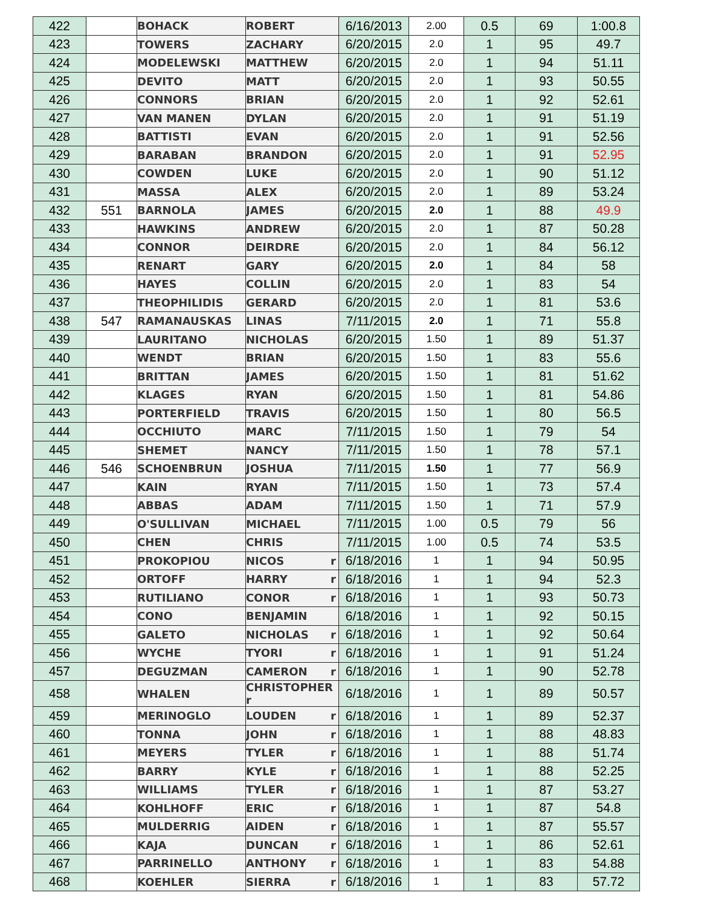| 422 | | BOHACK | ROBERT | 6/16/2013 | 2.00 | 0.5 | 69 | 1:00.8 |
| 423 | | TOWERS | ZACHARY | 6/20/2015 | 2.0 | 1 | 95 | 49.7 |
| 424 | | MODELEWSKI | MATTHEW | 6/20/2015 | 2.0 | 1 | 94 | 51.11 |
| 425 | | DEVITO | MATT | 6/20/2015 | 2.0 | 1 | 93 | 50.55 |
| 426 | | CONNORS | BRIAN | 6/20/2015 | 2.0 | 1 | 92 | 52.61 |
| 427 | | VAN MANEN | DYLAN | 6/20/2015 | 2.0 | 1 | 91 | 51.19 |
| 428 | | BATTISTI | EVAN | 6/20/2015 | 2.0 | 1 | 91 | 52.56 |
| 429 | | BARABAN | BRANDON | 6/20/2015 | 2.0 | 1 | 91 | 52.95 |
| 430 | | COWDEN | LUKE | 6/20/2015 | 2.0 | 1 | 90 | 51.12 |
| 431 | | MASSA | ALEX | 6/20/2015 | 2.0 | 1 | 89 | 53.24 |
| 432 | 551 | BARNOLA | JAMES | 6/20/2015 | 2.0 | 1 | 88 | 49.9 |
| 433 | | HAWKINS | ANDREW | 6/20/2015 | 2.0 | 1 | 87 | 50.28 |
| 434 | | CONNOR | DEIRDRE | 6/20/2015 | 2.0 | 1 | 84 | 56.12 |
| 435 | | RENART | GARY | 6/20/2015 | 2.0 | 1 | 84 | 58 |
| 436 | | HAYES | COLLIN | 6/20/2015 | 2.0 | 1 | 83 | 54 |
| 437 | | THEOPHILIDIS | GERARD | 6/20/2015 | 2.0 | 1 | 81 | 53.6 |
| 438 | 547 | RAMANAUSKAS | LINAS | 7/11/2015 | 2.0 | 1 | 71 | 55.8 |
| 439 | | LAURITANO | NICHOLAS | 6/20/2015 | 1.50 | 1 | 89 | 51.37 |
| 440 | | WENDT | BRIAN | 6/20/2015 | 1.50 | 1 | 83 | 55.6 |
| 441 | | BRITTAN | JAMES | 6/20/2015 | 1.50 | 1 | 81 | 51.62 |
| 442 | | KLAGES | RYAN | 6/20/2015 | 1.50 | 1 | 81 | 54.86 |
| 443 | | PORTERFIELD | TRAVIS | 6/20/2015 | 1.50 | 1 | 80 | 56.5 |
| 444 | | OCCHIUTO | MARC | 7/11/2015 | 1.50 | 1 | 79 | 54 |
| 445 | | SHEMET | NANCY | 7/11/2015 | 1.50 | 1 | 78 | 57.1 |
| 446 | 546 | SCHOENBRUN | JOSHUA | 7/11/2015 | 1.50 | 1 | 77 | 56.9 |
| 447 | | KAIN | RYAN | 7/11/2015 | 1.50 | 1 | 73 | 57.4 |
| 448 | | ABBAS | ADAM | 7/11/2015 | 1.50 | 1 | 71 | 57.9 |
| 449 | | O'SULLIVAN | MICHAEL | 7/11/2015 | 1.00 | 0.5 | 79 | 56 |
| 450 | | CHEN | CHRIS | 7/11/2015 | 1.00 | 0.5 | 74 | 53.5 |
| 451 | | PROKOPIOU | NICOS r | 6/18/2016 | 1 | 1 | 94 | 50.95 |
| 452 | | ORTOFF | HARRY r | 6/18/2016 | 1 | 1 | 94 | 52.3 |
| 453 | | RUTILIANO | CONOR r | 6/18/2016 | 1 | 1 | 93 | 50.73 |
| 454 | | CONO | BENJAMIN | 6/18/2016 | 1 | 1 | 92 | 50.15 |
| 455 | | GALETO | NICHOLAS r | 6/18/2016 | 1 | 1 | 92 | 50.64 |
| 456 | | WYCHE | TYORI r | 6/18/2016 | 1 | 1 | 91 | 51.24 |
| 457 | | DEGUZMAN | CAMERON r | 6/18/2016 | 1 | 1 | 90 | 52.78 |
| 458 | | WHALEN | CHRISTOPHER r | 6/18/2016 | 1 | 1 | 89 | 50.57 |
| 459 | | MERINOGLO | LOUDEN r | 6/18/2016 | 1 | 1 | 89 | 52.37 |
| 460 | | TONNA | JOHN r | 6/18/2016 | 1 | 1 | 88 | 48.83 |
| 461 | | MEYERS | TYLER r | 6/18/2016 | 1 | 1 | 88 | 51.74 |
| 462 | | BARRY | KYLE r | 6/18/2016 | 1 | 1 | 88 | 52.25 |
| 463 | | WILLIAMS | TYLER r | 6/18/2016 | 1 | 1 | 87 | 53.27 |
| 464 | | KOHLHOFF | ERIC r | 6/18/2016 | 1 | 1 | 87 | 54.8 |
| 465 | | MULDERRIG | AIDEN r | 6/18/2016 | 1 | 1 | 87 | 55.57 |
| 466 | | KAJA | DUNCAN r | 6/18/2016 | 1 | 1 | 86 | 52.61 |
| 467 | | PARRINELLO | ANTHONY r | 6/18/2016 | 1 | 1 | 83 | 54.88 |
| 468 | | KOEHLER | SIERRA r | 6/18/2016 | 1 | 1 | 83 | 57.72 |